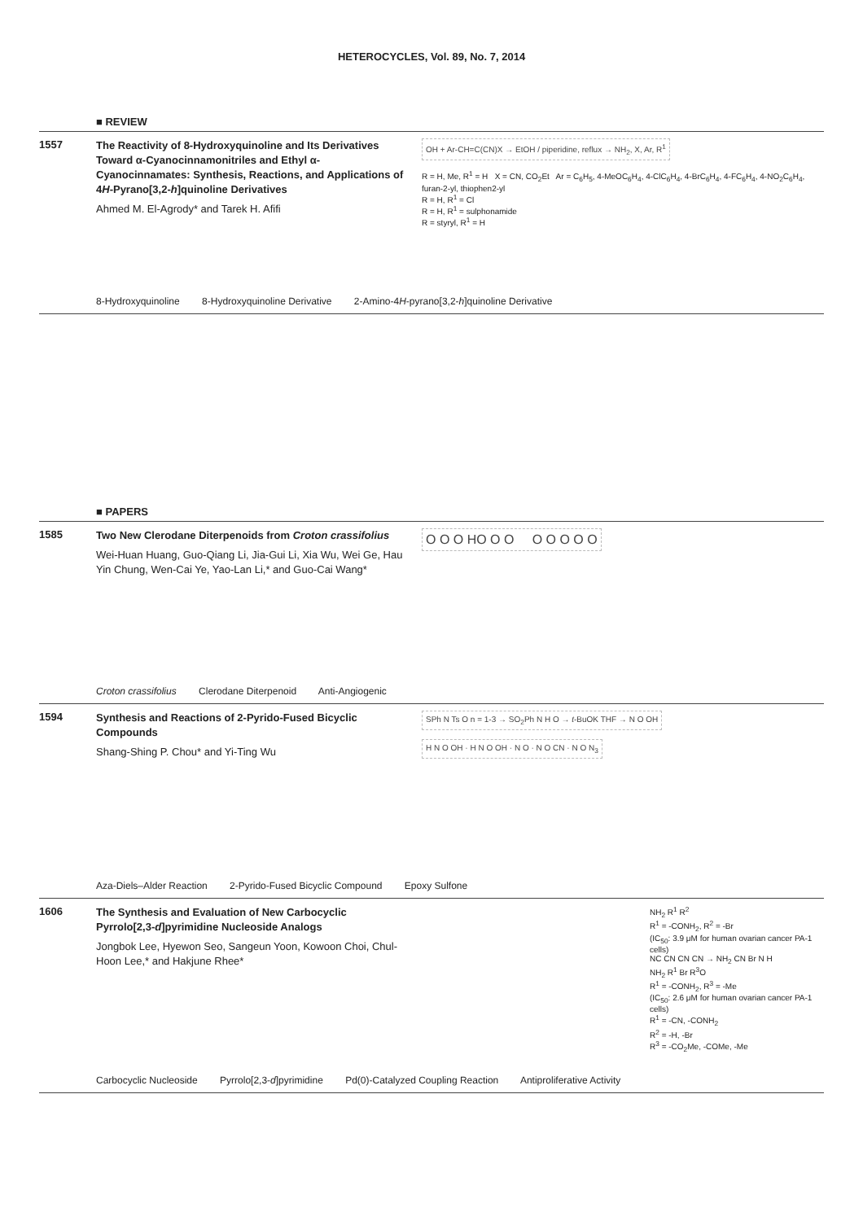HETEROCYCLES, Vol. 89, No. 7, 2014
■ REVIEW
1557
The Reactivity of 8-Hydroxyquinoline and Its Derivatives Toward α-Cyanocinnamonitriles and Ethyl α-Cyanocinnamates: Synthesis, Reactions, and Applications of 4H-Pyrano[3,2-h]quinoline Derivatives
Ahmed M. El-Agrody* and Tarek H. Afifi
OH + Ar-CH=C(CN)X → EtOH / piperidine, reflux → NH<sub>2</sub>, X, Ar, R<sup>1</sup>
R = H, Me, R<sup>1</sup> = H X = CN, CO<sub>2</sub>Et Ar = C<sub>6</sub>H<sub>5</sub>, 4-MeOC<sub>6</sub>H<sub>4</sub>, 4-ClC<sub>6</sub>H<sub>4</sub>, 4-BrC<sub>6</sub>H<sub>4</sub>, 4-FC<sub>6</sub>H<sub>4</sub>, 4-NO<sub>2</sub>C<sub>6</sub>H<sub>4</sub>, furan-2-yl, thiophen2-yl
R = H, R<sup>1</sup> = Cl
R = H, R<sup>1</sup> = sulphonamide
R = styryl, R<sup>1</sup> = H
8-Hydroxyquinoline 8-Hydroxyquinoline Derivative 2-Amino-4H-pyrano[3,2-h]quinoline Derivative
■ PAPERS
1585
Two New Clerodane Diterpenoids from Croton crassifolius
Wei-Huan Huang, Guo-Qiang Li, Jia-Gui Li, Xia Wu, Wei Ge, Hau Yin Chung, Wen-Cai Ye, Yao-Lan Li,* and Guo-Cai Wang*
O O O HO O O O O O O O
Croton crassifolius Clerodane Diterpenoid Anti-Angiogenic
1594
Synthesis and Reactions of 2-Pyrido-Fused Bicyclic Compounds
Shang-Shing P. Chou* and Yi-Ting Wu
SPh N Ts O n = 1-3 → SO<sub>2</sub>Ph N H O → t-BuOK THF → N O OH
H N O OH · H N O OH · N O · N O CN · N O N<sub>3</sub>
Aza-Diels–Alder Reaction 2-Pyrido-Fused Bicyclic Compound Epoxy Sulfone
1606
The Synthesis and Evaluation of New Carbocyclic Pyrrolo[2,3-d]pyrimidine Nucleoside Analogs
Jongbok Lee, Hyewon Seo, Sangeun Yoon, Kowoon Choi, Chul-Hoon Lee,* and Hakjune Rhee*
NH<sub>2</sub> R<sup>1</sup> R<sup>2</sup>
R<sup>1</sup> = -CONH<sub>2</sub>, R<sup>2</sup> = -Br
(IC<sub>50</sub>: 3.9 μM for human ovarian cancer PA-1 cells)
NC CN CN CN → NH<sub>2</sub> CN Br N H
NH<sub>2</sub> R<sup>1</sup> Br R<sup>3</sup>O
R<sup>1</sup> = -CONH<sub>2</sub>, R<sup>3</sup> = -Me
(IC<sub>50</sub>: 2.6 μM for human ovarian cancer PA-1 cells)
R<sup>1</sup> = -CN, -CONH<sub>2</sub>
R<sup>2</sup> = -H, -Br
R<sup>3</sup> = -CO<sub>2</sub>Me, -COMe, -Me
Carbocyclic Nucleoside Pyrrolo[2,3-d]pyrimidine Pd(0)-Catalyzed Coupling Reaction Antiproliferative Activity